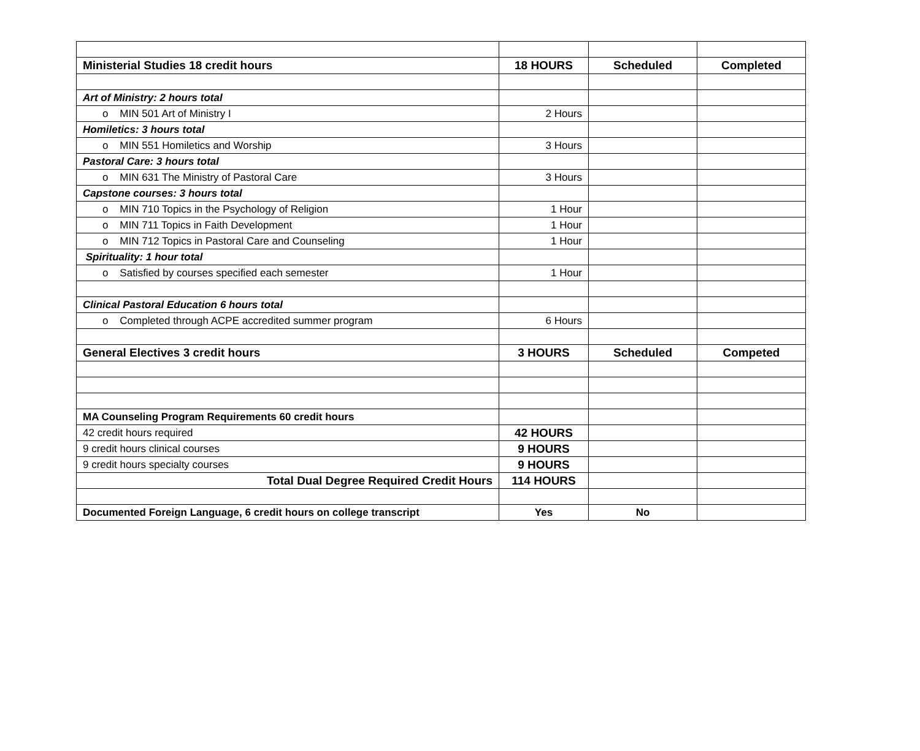| Ministerial Studies 18 credit hours | 18 HOURS | Scheduled | Completed |
| Art of Ministry: 2 hours total | | | |
| o MIN 501 Art of Ministry I | 2 Hours | | |
| Homiletics: 3 hours total | | | |
| o MIN 551 Homiletics and Worship | 3 Hours | | |
| Pastoral Care: 3 hours total | | | |
| o MIN 631 The Ministry of Pastoral Care | 3 Hours | | |
| Capstone courses: 3 hours total | | | |
| o MIN 710 Topics in the Psychology of Religion | 1 Hour | | |
| o MIN 711 Topics in Faith Development | 1 Hour | | |
| o MIN 712 Topics in Pastoral Care and Counseling | 1 Hour | | |
| Spirituality: 1 hour total | | | |
| o Satisfied by courses specified each semester | 1 Hour | | |
| Clinical Pastoral Education 6 hours total | | | |
| o Completed through ACPE accredited summer program | 6 Hours | | |
| General Electives 3 credit hours | 3 HOURS | Scheduled | Competed |
| MA Counseling Program Requirements 60 credit hours | | | |
| 42 credit hours required | 42 HOURS | | |
| 9 credit hours clinical courses | 9 HOURS | | |
| 9 credit hours specialty courses | 9 HOURS | | |
| Total Dual Degree Required Credit Hours | 114 HOURS | | |
| Documented Foreign Language, 6 credit hours on college transcript | Yes | No | |